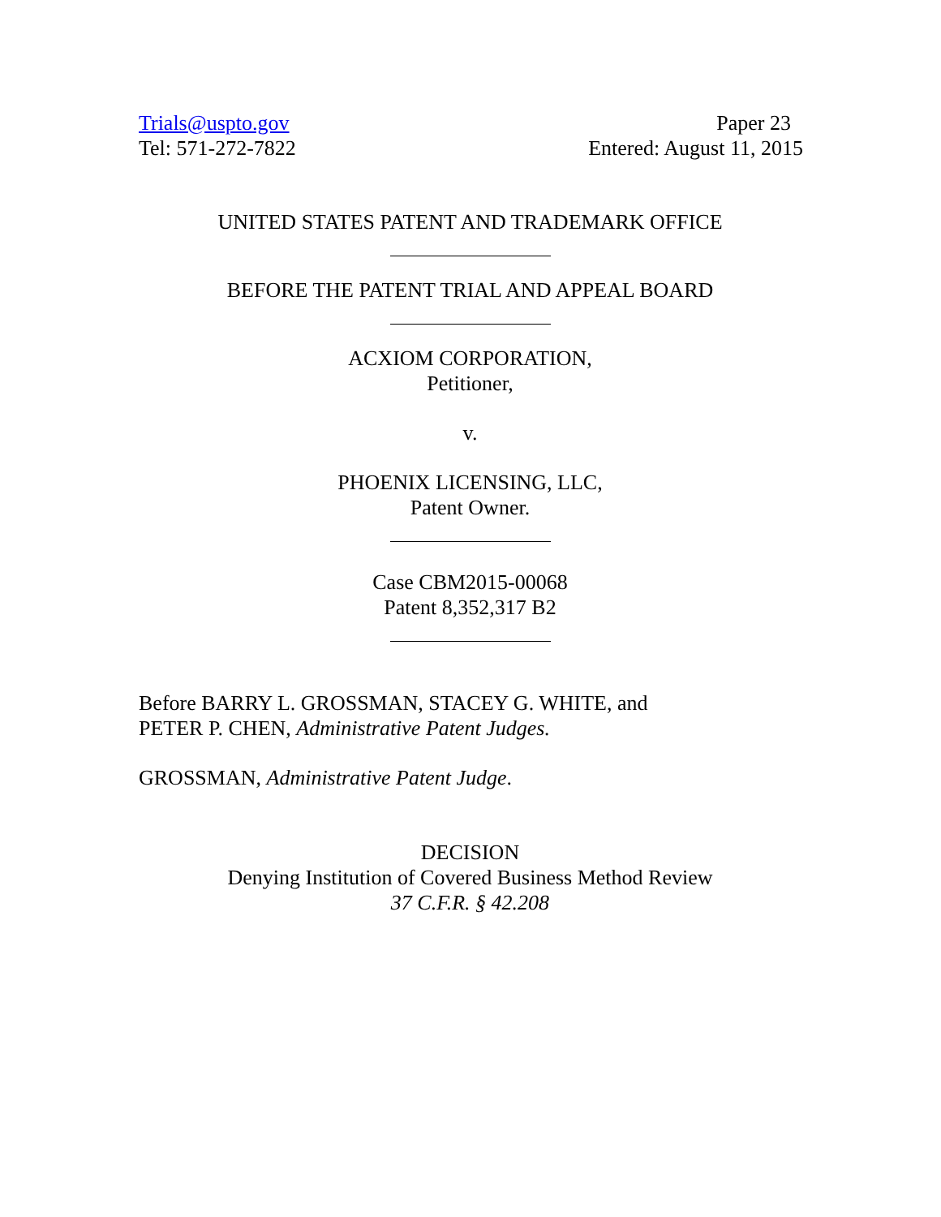Trials@uspto.gov
Tel: 571-272-7822
Paper 23
Entered: August 11, 2015
UNITED STATES PATENT AND TRADEMARK OFFICE
BEFORE THE PATENT TRIAL AND APPEAL BOARD
ACXIOM CORPORATION,
Petitioner,
v.
PHOENIX LICENSING, LLC,
Patent Owner.
Case CBM2015-00068
Patent 8,352,317 B2
Before BARRY L. GROSSMAN, STACEY G. WHITE, and
PETER P. CHEN, Administrative Patent Judges.
GROSSMAN, Administrative Patent Judge.
DECISION
Denying Institution of Covered Business Method Review
37 C.F.R. § 42.208